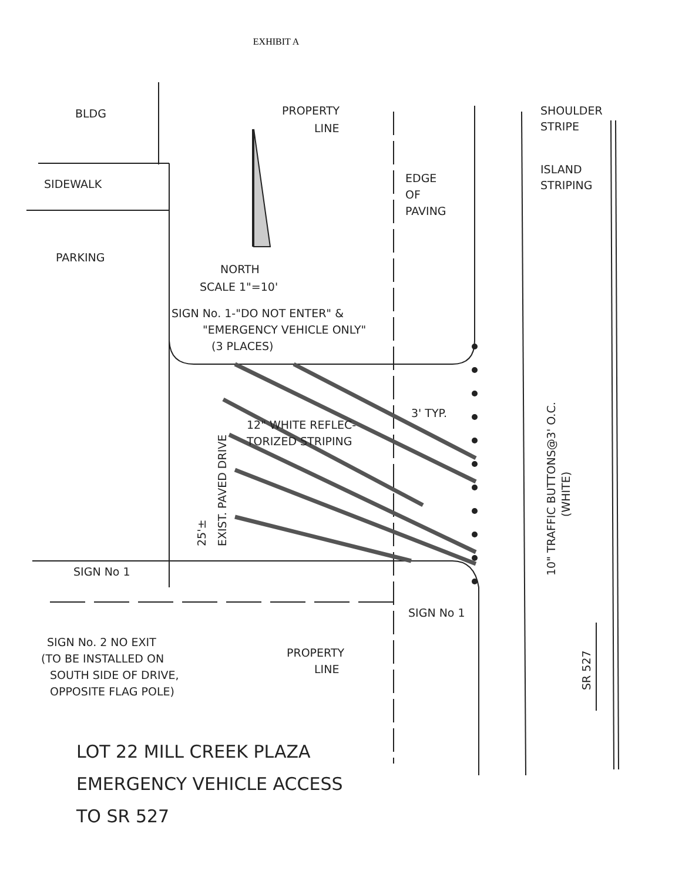EXHIBIT A
BLDG
SIDEWALK
PARKING
PROPERTY
LINE
EDGE
OF
PAVING
SHOULDER
STRIPE
ISLAND
STRIPING
NORTH
SCALE 1"=10'
SIGN No. 1-"DO NOT ENTER" &
"EMERGENCY VEHICLE ONLY"
(3 PLACES)
12" WHITE REFLEC-
TORIZED STRIPING
3' TYP.
25'±
EXIST. PAVED DRIVE
10" TRAFFIC BUTTONS@3' O.C.
(WHITE)
SIGN No 1
SIGN No 1
SIGN No. 2 NO EXIT
(TO BE INSTALLED ON
SOUTH SIDE OF DRIVE,
OPPOSITE FLAG POLE)
PROPERTY
LINE
SR 527
LOT 22 MILL CREEK PLAZA
EMERGENCY VEHICLE ACCESS
TO SR 527